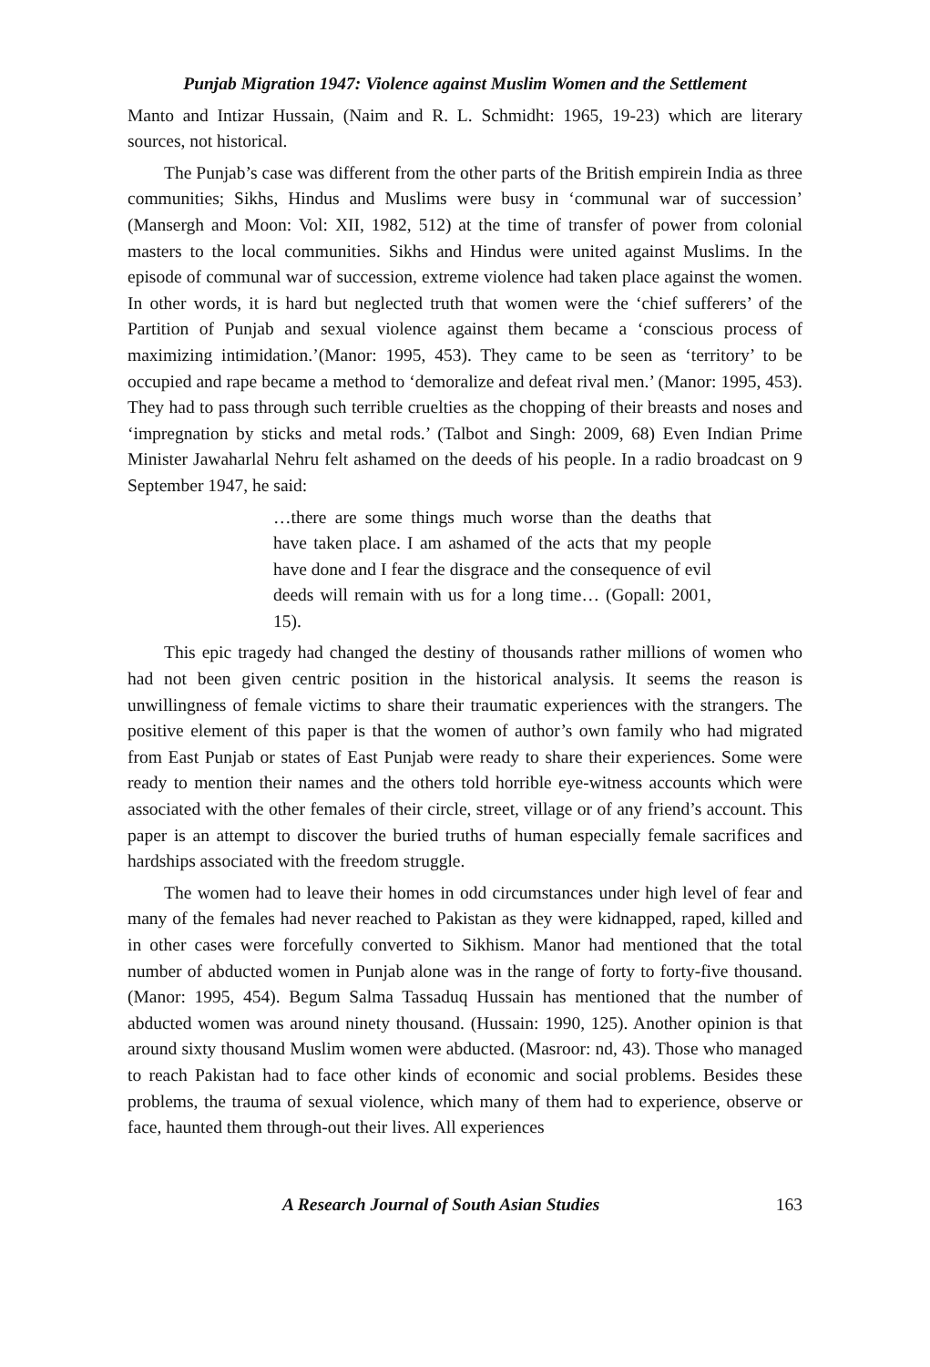Punjab Migration 1947: Violence against Muslim Women and the Settlement
Manto and Intizar Hussain, (Naim and R. L. Schmidht: 1965, 19-23) which are literary sources, not historical.
The Punjab’s case was different from the other parts of the British empirein India as three communities; Sikhs, Hindus and Muslims were busy in ‘communal war of succession’ (Mansergh and Moon: Vol: XII, 1982, 512) at the time of transfer of power from colonial masters to the local communities. Sikhs and Hindus were united against Muslims. In the episode of communal war of succession, extreme violence had taken place against the women. In other words, it is hard but neglected truth that women were the ‘chief sufferers’ of the Partition of Punjab and sexual violence against them became a ‘conscious process of maximizing intimidation.’(Manor: 1995, 453). They came to be seen as ‘territory’ to be occupied and rape became a method to ‘demoralize and defeat rival men.’ (Manor: 1995, 453). They had to pass through such terrible cruelties as the chopping of their breasts and noses and ‘impregnation by sticks and metal rods.’ (Talbot and Singh: 2009, 68) Even Indian Prime Minister Jawaharlal Nehru felt ashamed on the deeds of his people. In a radio broadcast on 9 September 1947, he said:
…there are some things much worse than the deaths that have taken place. I am ashamed of the acts that my people have done and I fear the disgrace and the consequence of evil deeds will remain with us for a long time… (Gopall: 2001, 15).
This epic tragedy had changed the destiny of thousands rather millions of women who had not been given centric position in the historical analysis. It seems the reason is unwillingness of female victims to share their traumatic experiences with the strangers. The positive element of this paper is that the women of author’s own family who had migrated from East Punjab or states of East Punjab were ready to share their experiences. Some were ready to mention their names and the others told horrible eye-witness accounts which were associated with the other females of their circle, street, village or of any friend’s account. This paper is an attempt to discover the buried truths of human especially female sacrifices and hardships associated with the freedom struggle.
The women had to leave their homes in odd circumstances under high level of fear and many of the females had never reached to Pakistan as they were kidnapped, raped, killed and in other cases were forcefully converted to Sikhism. Manor had mentioned that the total number of abducted women in Punjab alone was in the range of forty to forty-five thousand. (Manor: 1995, 454). Begum Salma Tassaduq Hussain has mentioned that the number of abducted women was around ninety thousand. (Hussain: 1990, 125). Another opinion is that around sixty thousand Muslim women were abducted. (Masroor: nd, 43). Those who managed to reach Pakistan had to face other kinds of economic and social problems. Besides these problems, the trauma of sexual violence, which many of them had to experience, observe or face, haunted them through-out their lives. All experiences
A Research Journal of South Asian Studies 163